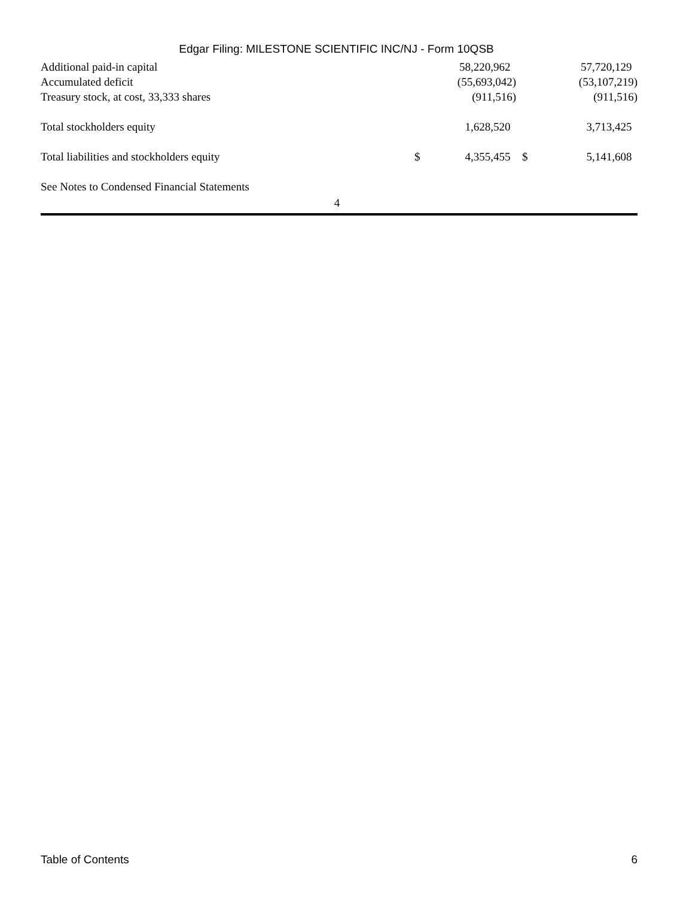Edgar Filing: MILESTONE SCIENTIFIC INC/NJ - Form 10QSB
| Additional paid-in capital | | 58,220,962 | | 57,720,129 |
| Accumulated deficit | | (55,693,042) | | (53,107,219) |
| Treasury stock, at cost, 33,333 shares | | (911,516) | | (911,516) |
| Total stockholders equity | | 1,628,520 | | 3,713,425 |
| Total liabilities and stockholders equity | $ | 4,355,455 | $ | 5,141,608 |
| See Notes to Condensed Financial Statements | | | | |
4
Table of Contents 6